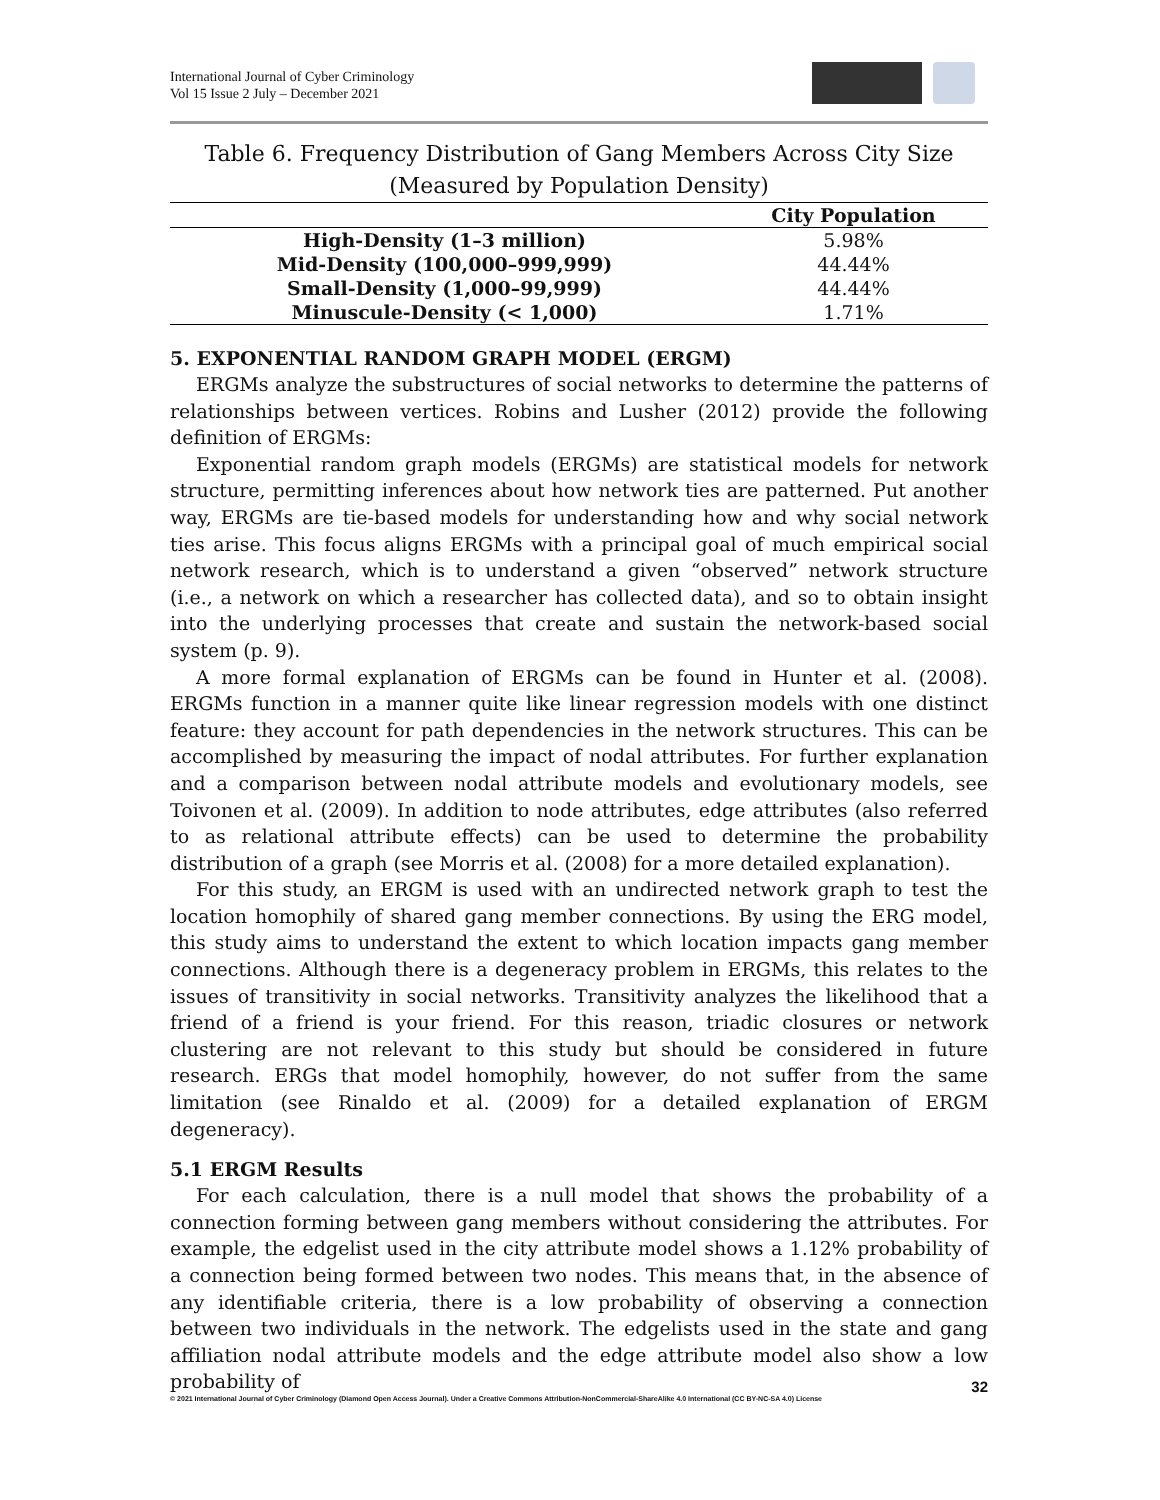International Journal of Cyber Criminology
Vol 15 Issue 2 July – December 2021
Table 6. Frequency Distribution of Gang Members Across City Size
(Measured by Population Density)
| | City Population |
| --- | --- |
| High-Density (1–3 million) | 5.98% |
| Mid-Density (100,000–999,999) | 44.44% |
| Small-Density (1,000–99,999) | 44.44% |
| Minuscule-Density (< 1,000) | 1.71% |
5. EXPONENTIAL RANDOM GRAPH MODEL (ERGM)
ERGMs analyze the substructures of social networks to determine the patterns of relationships between vertices. Robins and Lusher (2012) provide the following definition of ERGMs:
Exponential random graph models (ERGMs) are statistical models for network structure, permitting inferences about how network ties are patterned. Put another way, ERGMs are tie-based models for understanding how and why social network ties arise. This focus aligns ERGMs with a principal goal of much empirical social network research, which is to understand a given “observed” network structure (i.e., a network on which a researcher has collected data), and so to obtain insight into the underlying processes that create and sustain the network-based social system (p. 9).
A more formal explanation of ERGMs can be found in Hunter et al. (2008). ERGMs function in a manner quite like linear regression models with one distinct feature: they account for path dependencies in the network structures. This can be accomplished by measuring the impact of nodal attributes. For further explanation and a comparison between nodal attribute models and evolutionary models, see Toivonen et al. (2009). In addition to node attributes, edge attributes (also referred to as relational attribute effects) can be used to determine the probability distribution of a graph (see Morris et al. (2008) for a more detailed explanation).
For this study, an ERGM is used with an undirected network graph to test the location homophily of shared gang member connections. By using the ERG model, this study aims to understand the extent to which location impacts gang member connections. Although there is a degeneracy problem in ERGMs, this relates to the issues of transitivity in social networks. Transitivity analyzes the likelihood that a friend of a friend is your friend. For this reason, triadic closures or network clustering are not relevant to this study but should be considered in future research. ERGs that model homophily, however, do not suffer from the same limitation (see Rinaldo et al. (2009) for a detailed explanation of ERGM degeneracy).
5.1 ERGM Results
For each calculation, there is a null model that shows the probability of a connection forming between gang members without considering the attributes. For example, the edgelist used in the city attribute model shows a 1.12% probability of a connection being formed between two nodes. This means that, in the absence of any identifiable criteria, there is a low probability of observing a connection between two individuals in the network. The edgelists used in the state and gang affiliation nodal attribute models and the edge attribute model also show a low probability of
32
© 2021 International Journal of Cyber Criminology (Diamond Open Access Journal). Under a Creative Commons Attribution-NonCommercial-ShareAlike 4.0 International (CC BY-NC-SA 4.0) License